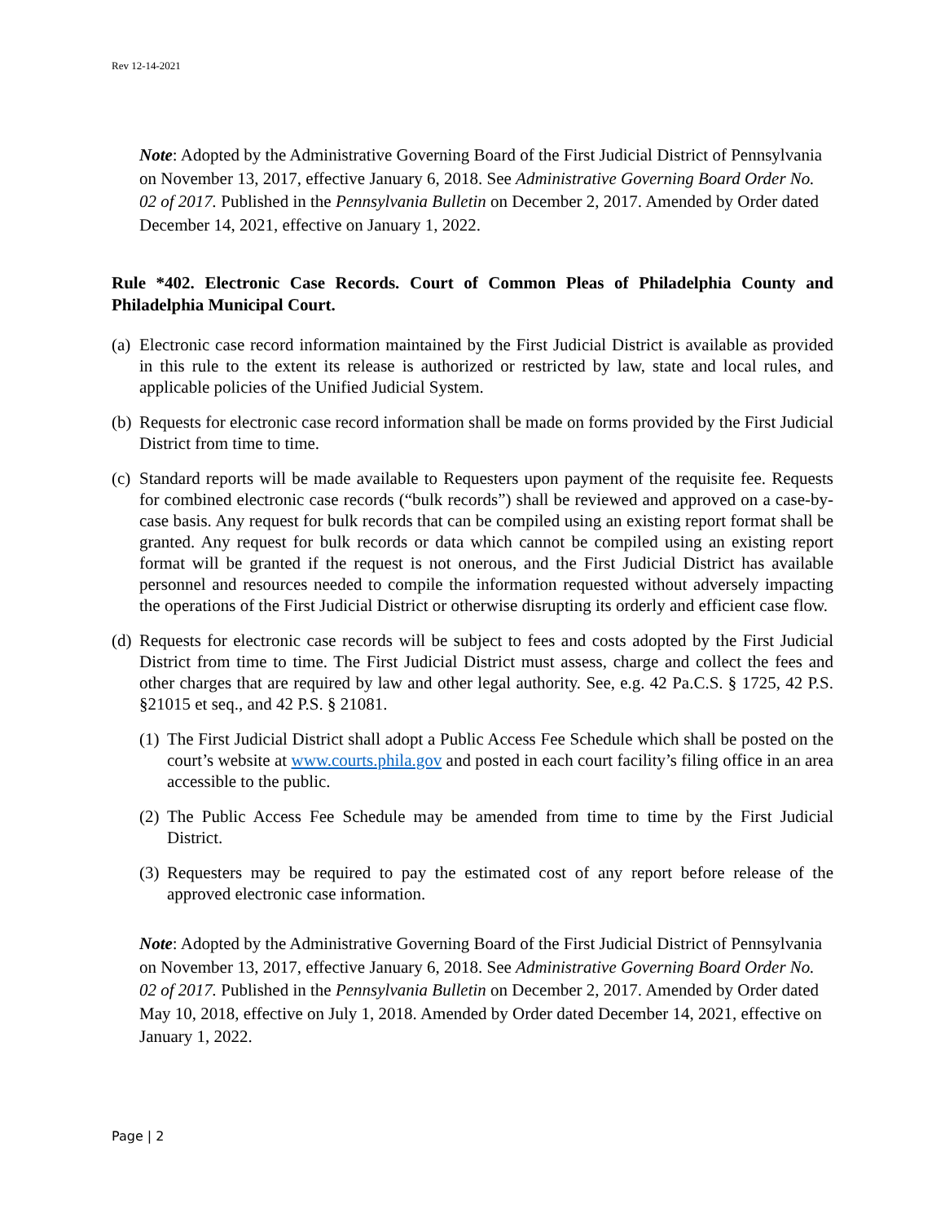Rev 12-14-2021
Note: Adopted by the Administrative Governing Board of the First Judicial District of Pennsylvania on November 13, 2017, effective January 6, 2018. See Administrative Governing Board Order No. 02 of 2017. Published in the Pennsylvania Bulletin on December 2, 2017. Amended by Order dated December 14, 2021, effective on January 1, 2022.
Rule *402. Electronic Case Records. Court of Common Pleas of Philadelphia County and Philadelphia Municipal Court.
(a) Electronic case record information maintained by the First Judicial District is available as provided in this rule to the extent its release is authorized or restricted by law, state and local rules, and applicable policies of the Unified Judicial System.
(b) Requests for electronic case record information shall be made on forms provided by the First Judicial District from time to time.
(c) Standard reports will be made available to Requesters upon payment of the requisite fee. Requests for combined electronic case records (“bulk records”) shall be reviewed and approved on a case-by-case basis. Any request for bulk records that can be compiled using an existing report format shall be granted. Any request for bulk records or data which cannot be compiled using an existing report format will be granted if the request is not onerous, and the First Judicial District has available personnel and resources needed to compile the information requested without adversely impacting the operations of the First Judicial District or otherwise disrupting its orderly and efficient case flow.
(d) Requests for electronic case records will be subject to fees and costs adopted by the First Judicial District from time to time. The First Judicial District must assess, charge and collect the fees and other charges that are required by law and other legal authority. See, e.g. 42 Pa.C.S. § 1725, 42 P.S. §21015 et seq., and 42 P.S. § 21081.
(1) The First Judicial District shall adopt a Public Access Fee Schedule which shall be posted on the court’s website at www.courts.phila.gov and posted in each court facility’s filing office in an area accessible to the public.
(2) The Public Access Fee Schedule may be amended from time to time by the First Judicial District.
(3) Requesters may be required to pay the estimated cost of any report before release of the approved electronic case information.
Note: Adopted by the Administrative Governing Board of the First Judicial District of Pennsylvania on November 13, 2017, effective January 6, 2018. See Administrative Governing Board Order No. 02 of 2017. Published in the Pennsylvania Bulletin on December 2, 2017. Amended by Order dated May 10, 2018, effective on July 1, 2018. Amended by Order dated December 14, 2021, effective on January 1, 2022.
Page | 2